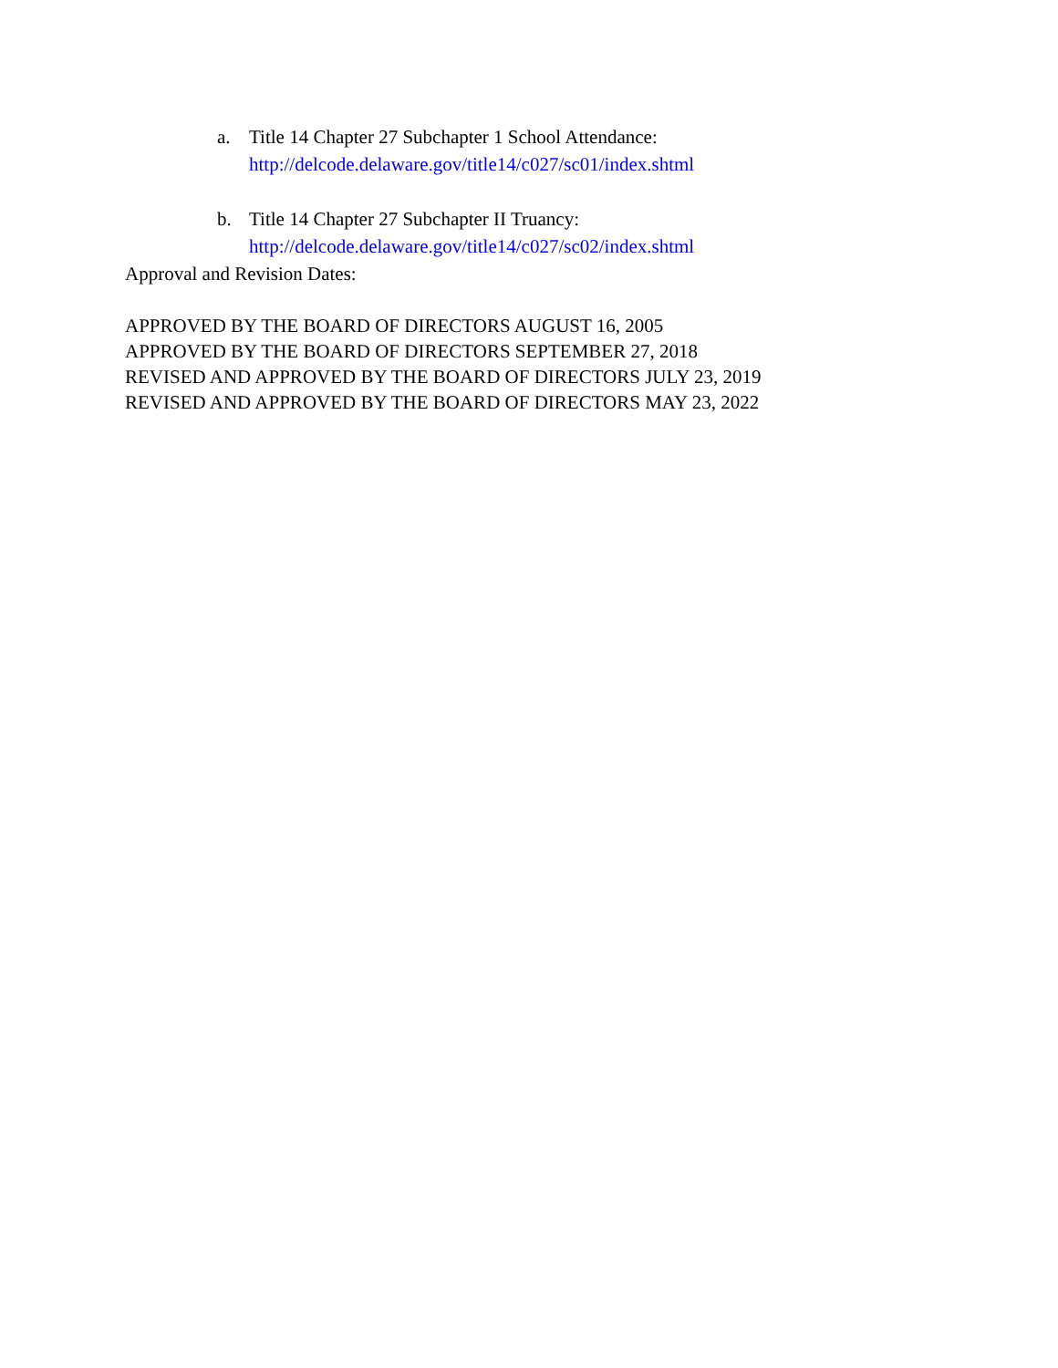a. Title 14 Chapter 27 Subchapter 1 School Attendance:
http://delcode.delaware.gov/title14/c027/sc01/index.shtml
b. Title 14 Chapter 27 Subchapter II Truancy:
http://delcode.delaware.gov/title14/c027/sc02/index.shtml
Approval and Revision Dates:
APPROVED BY THE BOARD OF DIRECTORS AUGUST 16, 2005
APPROVED BY THE BOARD OF DIRECTORS SEPTEMBER 27, 2018
REVISED AND APPROVED BY THE BOARD OF DIRECTORS JULY 23, 2019
REVISED AND APPROVED BY THE BOARD OF DIRECTORS MAY 23, 2022